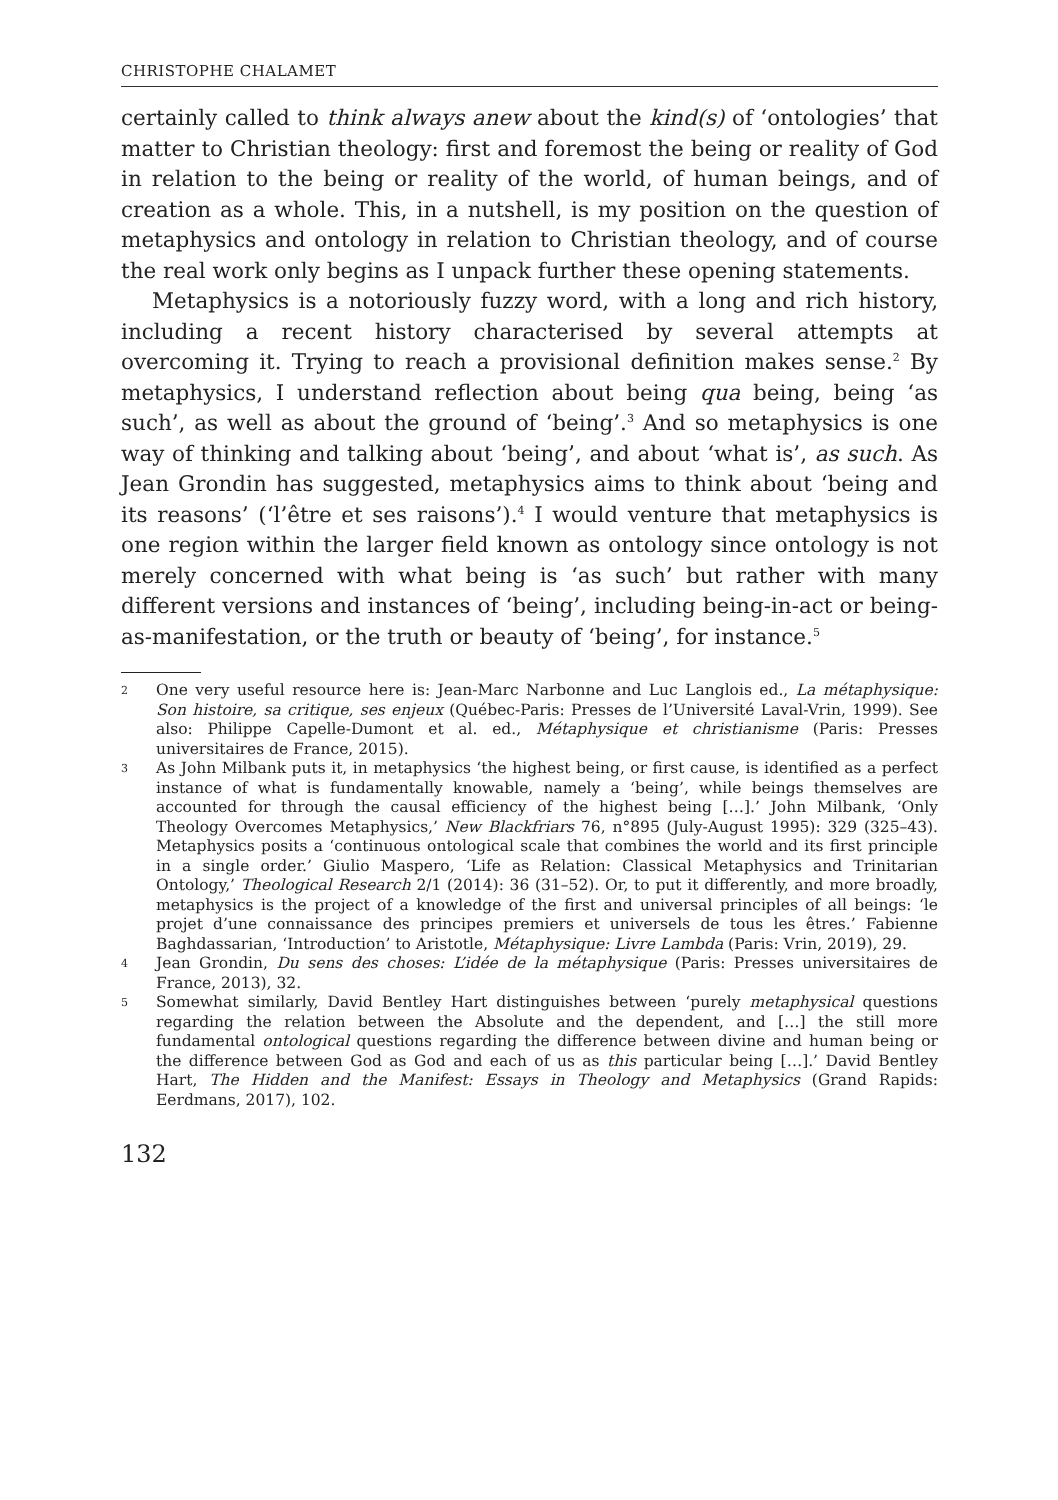CHRISTOPHE CHALAMET
certainly called to think always anew about the kind(s) of ‘ontologies’ that matter to Christian theology: first and foremost the being or reality of God in relation to the being or reality of the world, of human beings, and of creation as a whole. This, in a nutshell, is my position on the question of metaphysics and ontology in relation to Christian theology, and of course the real work only begins as I unpack further these opening statements.
Metaphysics is a notoriously fuzzy word, with a long and rich history, including a recent history characterised by several attempts at overcoming it. Trying to reach a provisional definition makes sense.<sup>2</sup> By metaphysics, I understand reflection about being qua being, being ‘as such’, as well as about the ground of ‘being’.<sup>3</sup> And so metaphysics is one way of thinking and talking about ‘being’, and about ‘what is’, as such. As Jean Grondin has suggested, metaphysics aims to think about ‘being and its reasons’ (‘l’être et ses raisons’).<sup>4</sup> I would venture that metaphysics is one region within the larger field known as ontology since ontology is not merely concerned with what being is ‘as such’ but rather with many different versions and instances of ‘being’, including being-in-act or being-as-manifestation, or the truth or beauty of ‘being’, for instance.<sup>5</sup>
2 One very useful resource here is: Jean-Marc Narbonne and Luc Langlois ed., La métaphysique: Son histoire, sa critique, ses enjeux (Québec-Paris: Presses de l’Université Laval-Vrin, 1999). See also: Philippe Capelle-Dumont et al. ed., Métaphysique et christianisme (Paris: Presses universitaires de France, 2015).
3 As John Milbank puts it, in metaphysics ‘the highest being, or first cause, is identified as a perfect instance of what is fundamentally knowable, namely a ‘being’, while beings themselves are accounted for through the causal efficiency of the highest being […].’ John Milbank, ‘Only Theology Overcomes Metaphysics,’ New Blackfriars 76, n°895 (July-August 1995): 329 (325–43). Metaphysics posits a ‘continuous ontological scale that combines the world and its first principle in a single order.’ Giulio Maspero, ‘Life as Relation: Classical Metaphysics and Trinitarian Ontology,’ Theological Research 2/1 (2014): 36 (31–52). Or, to put it differently, and more broadly, metaphysics is the project of a knowledge of the first and universal principles of all beings: ‘le projet d’une connaissance des principes premiers et universels de tous les êtres.’ Fabienne Baghdassarian, ‘Introduction’ to Aristotle, Métaphysique: Livre Lambda (Paris: Vrin, 2019), 29.
4 Jean Grondin, Du sens des choses: L’idée de la métaphysique (Paris: Presses universitaires de France, 2013), 32.
5 Somewhat similarly, David Bentley Hart distinguishes between ‘purely metaphysical questions regarding the relation between the Absolute and the dependent, and […] the still more fundamental ontological questions regarding the difference between divine and human being or the difference between God as God and each of us as this particular being […].’ David Bentley Hart, The Hidden and the Manifest: Essays in Theology and Metaphysics (Grand Rapids: Eerdmans, 2017), 102.
132